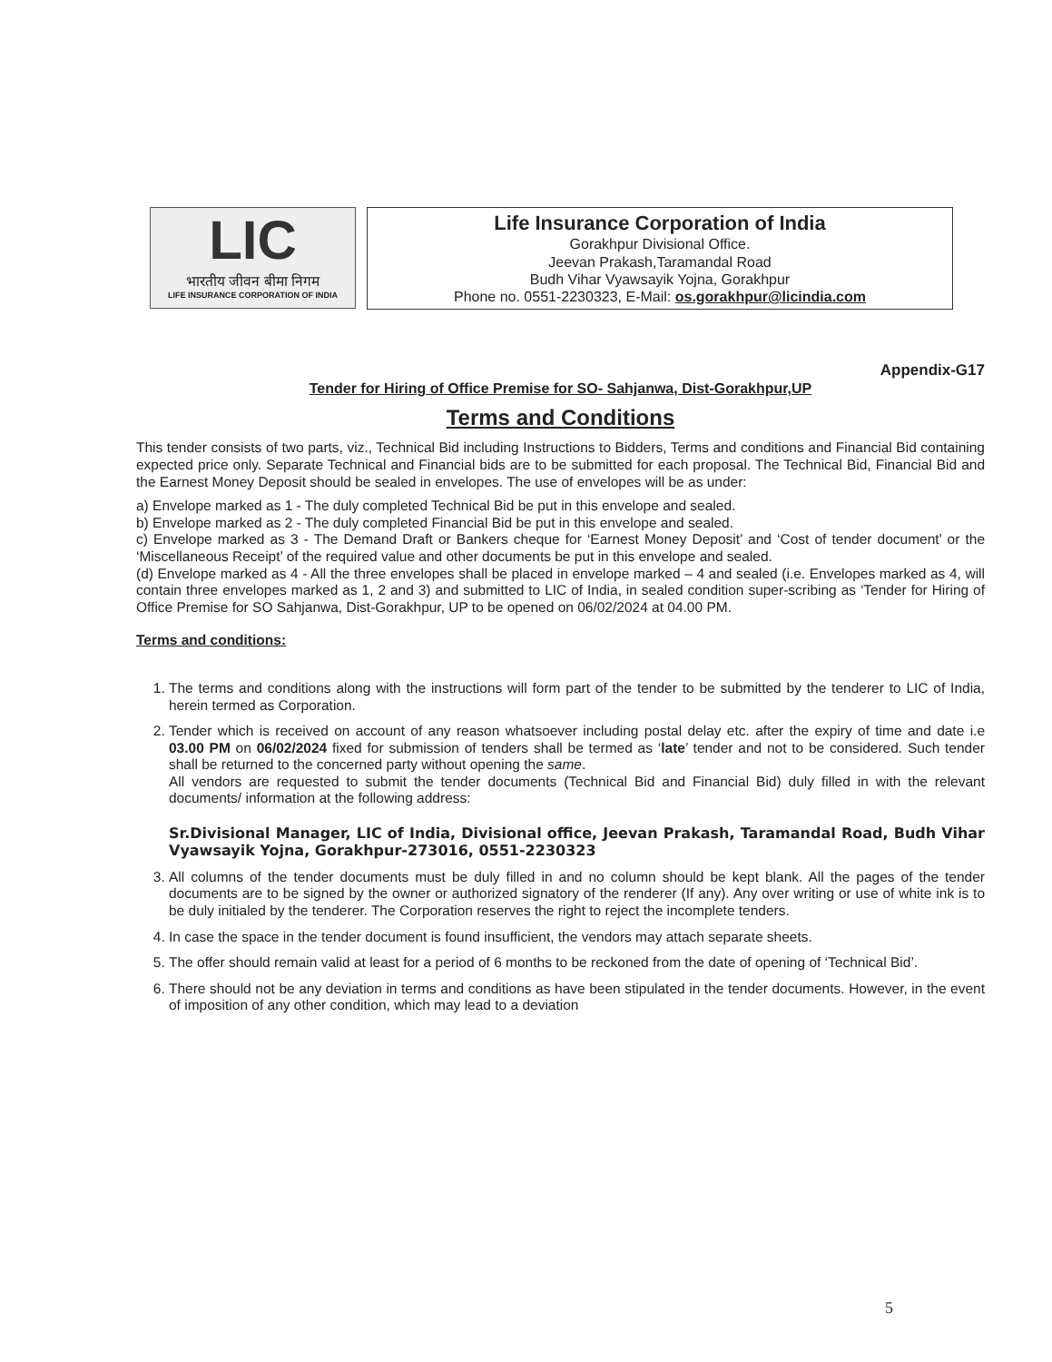LIC
भारतीय जीवन बीमा निगम
LIFE INSURANCE CORPORATION OF INDIA
Life Insurance Corporation of India
Gorakhpur Divisional Office.
Jeevan Prakash,Taramandal Road
Budh Vihar Vyawsayik Yojna, Gorakhpur
Phone no. 0551-2230323, E-Mail: os.gorakhpur@licindia.com
Appendix-G17
Tender for Hiring of Office Premise for SO- Sahjanwa, Dist-Gorakhpur,UP
Terms and Conditions
This tender consists of two parts, viz., Technical Bid including Instructions to Bidders, Terms and conditions and Financial Bid containing expected price only. Separate Technical and Financial bids are to be submitted for each proposal. The Technical Bid, Financial Bid and the Earnest Money Deposit should be sealed in envelopes. The use of envelopes will be as under:
a) Envelope marked as 1 - The duly completed Technical Bid be put in this envelope and sealed.
b) Envelope marked as 2 - The duly completed Financial Bid be put in this envelope and sealed.
c) Envelope marked as 3 - The Demand Draft or Bankers cheque for ‘Earnest Money Deposit’ and ‘Cost of tender document’ or the ‘Miscellaneous Receipt’ of the required value and other documents be put in this envelope and sealed.
(d) Envelope marked as 4 - All the three envelopes shall be placed in envelope marked – 4 and sealed (i.e. Envelopes marked as 4, will contain three envelopes marked as 1, 2 and 3) and submitted to LIC of India, in sealed condition super-scribing as ‘Tender for Hiring of Office Premise for SO Sahjanwa, Dist-Gorakhpur, UP to be opened on 06/02/2024 at 04.00 PM.
Terms and conditions:
1. The terms and conditions along with the instructions will form part of the tender to be submitted by the tenderer to LIC of India, herein termed as Corporation.
2. Tender which is received on account of any reason whatsoever including postal delay etc. after the expiry of time and date i.e 03.00 PM on 06/02/2024 fixed for submission of tenders shall be termed as ‘late’ tender and not to be considered. Such tender shall be returned to the concerned party without opening the same.
All vendors are requested to submit the tender documents (Technical Bid and Financial Bid) duly filled in with the relevant documents/ information at the following address:
Sr.Divisional Manager, LIC of India, Divisional office, Jeevan Prakash, Taramandal Road, Budh Vihar Vyawsayik Yojna, Gorakhpur-273016, 0551-2230323
3. All columns of the tender documents must be duly filled in and no column should be kept blank. All the pages of the tender documents are to be signed by the owner or authorized signatory of the renderer (If any). Any over writing or use of white ink is to be duly initialed by the tenderer. The Corporation reserves the right to reject the incomplete tenders.
4. In case the space in the tender document is found insufficient, the vendors may attach separate sheets.
5. The offer should remain valid at least for a period of 6 months to be reckoned from the date of opening of ‘Technical Bid’.
6. There should not be any deviation in terms and conditions as have been stipulated in the tender documents. However, in the event of imposition of any other condition, which may lead to a deviation
5